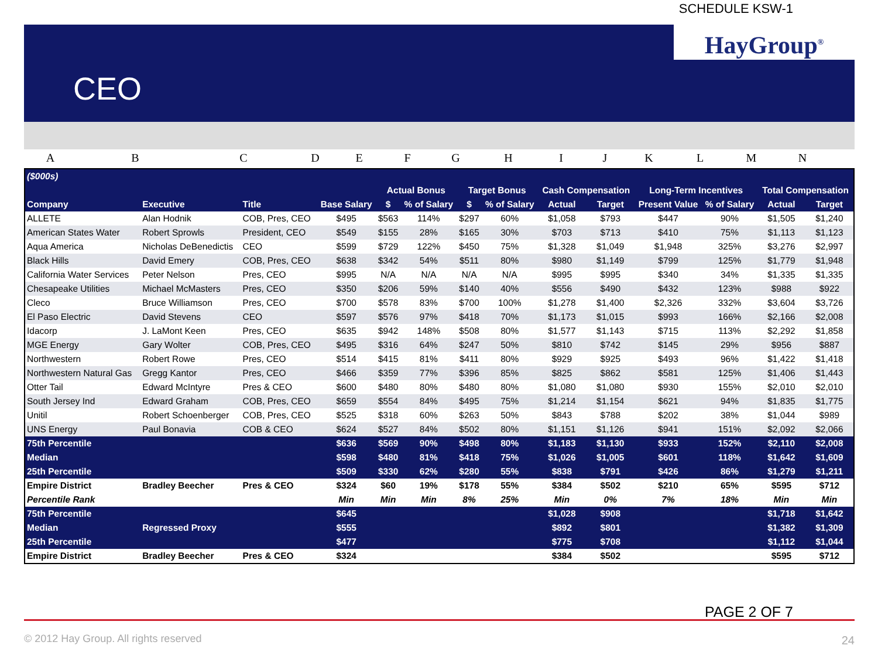SCHEDULE KSW-1
HayGroup<sup>®</sup>
CEO
ABCDEFGHIJKLMN
| ($000s) | | | | | | | | | | | | | |
| --- | --- | --- | --- | --- | --- | --- | --- | --- | --- | --- | --- | --- | --- |
| | | | | Actual Bonus | | Target Bonus | | Cash Compensation | | Long-Term Incentives | | Total Compensation | |
| Company | Executive | Title | Base Salary | $ | % of Salary | $ | % of Salary | Actual | Target | Present Value | % of Salary | Actual | Target |
| ALLETE | Alan Hodnik | COB, Pres, CEO | $495 | $563 | 114% | $297 | 60% | $1,058 | $793 | $447 | 90% | $1,505 | $1,240 |
| American States Water | Robert Sprowls | President, CEO | $549 | $155 | 28% | $165 | 30% | $703 | $713 | $410 | 75% | $1,113 | $1,123 |
| Aqua America | Nicholas DeBenedictis | CEO | $599 | $729 | 122% | $450 | 75% | $1,328 | $1,049 | $1,948 | 325% | $3,276 | $2,997 |
| Black Hills | David Emery | COB, Pres, CEO | $638 | $342 | 54% | $511 | 80% | $980 | $1,149 | $799 | 125% | $1,779 | $1,948 |
| California Water Services | Peter Nelson | Pres, CEO | $995 | N/A | N/A | N/A | N/A | $995 | $995 | $340 | 34% | $1,335 | $1,335 |
| Chesapeake Utilities | Michael McMasters | Pres, CEO | $350 | $206 | 59% | $140 | 40% | $556 | $490 | $432 | 123% | $988 | $922 |
| Cleco | Bruce Williamson | Pres, CEO | $700 | $578 | 83% | $700 | 100% | $1,278 | $1,400 | $2,326 | 332% | $3,604 | $3,726 |
| El Paso Electric | David Stevens | CEO | $597 | $576 | 97% | $418 | 70% | $1,173 | $1,015 | $993 | 166% | $2,166 | $2,008 |
| Idacorp | J. LaMont Keen | Pres, CEO | $635 | $942 | 148% | $508 | 80% | $1,577 | $1,143 | $715 | 113% | $2,292 | $1,858 |
| MGE Energy | Gary Wolter | COB, Pres, CEO | $495 | $316 | 64% | $247 | 50% | $810 | $742 | $145 | 29% | $956 | $887 |
| Northwestern | Robert Rowe | Pres, CEO | $514 | $415 | 81% | $411 | 80% | $929 | $925 | $493 | 96% | $1,422 | $1,418 |
| Northwestern Natural Gas | Gregg Kantor | Pres, CEO | $466 | $359 | 77% | $396 | 85% | $825 | $862 | $581 | 125% | $1,406 | $1,443 |
| Otter Tail | Edward McIntyre | Pres & CEO | $600 | $480 | 80% | $480 | 80% | $1,080 | $1,080 | $930 | 155% | $2,010 | $2,010 |
| South Jersey Ind | Edward Graham | COB, Pres, CEO | $659 | $554 | 84% | $495 | 75% | $1,214 | $1,154 | $621 | 94% | $1,835 | $1,775 |
| Unitil | Robert Schoenberger | COB, Pres, CEO | $525 | $318 | 60% | $263 | 50% | $843 | $788 | $202 | 38% | $1,044 | $989 |
| UNS Energy | Paul Bonavia | COB & CEO | $624 | $527 | 84% | $502 | 80% | $1,151 | $1,126 | $941 | 151% | $2,092 | $2,066 |
| 75th Percentile | | | $636 | $569 | 90% | $498 | 80% | $1,183 | $1,130 | $933 | 152% | $2,110 | $2,008 |
| Median | | | $598 | $480 | 81% | $418 | 75% | $1,026 | $1,005 | $601 | 118% | $1,642 | $1,609 |
| 25th Percentile | | | $509 | $330 | 62% | $280 | 55% | $838 | $791 | $426 | 86% | $1,279 | $1,211 |
| Empire District | Bradley Beecher | Pres & CEO | $324 | $60 | 19% | $178 | 55% | $384 | $502 | $210 | 65% | $595 | $712 |
| Percentile Rank | | | Min | Min | Min | 8% | 25% | Min | 0% | 7% | 18% | Min | Min |
| 75th Percentile | | | $645 | | | | | $1,028 | $908 | | | $1,718 | $1,642 |
| Median | Regressed Proxy | | $555 | | | | | $892 | $801 | | | $1,382 | $1,309 |
| 25th Percentile | | | $477 | | | | | $775 | $708 | | | $1,112 | $1,044 |
| Empire District | Bradley Beecher | Pres & CEO | $324 | | | | | $384 | $502 | | | $595 | $712 |
PAGE 2 OF 7
© 2012 Hay Group. All rights reserved
24